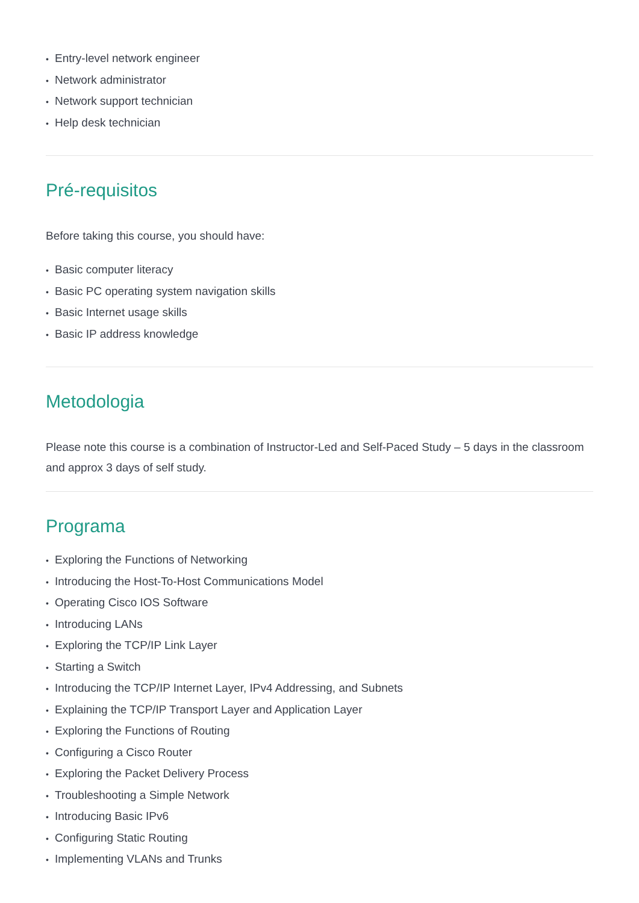• Entry-level network engineer
• Network administrator
• Network support technician
• Help desk technician
Pré-requisitos
Before taking this course, you should have:
• Basic computer literacy
• Basic PC operating system navigation skills
• Basic Internet usage skills
• Basic IP address knowledge
Metodologia
Please note this course is a combination of Instructor-Led and Self-Paced Study – 5 days in the classroom and approx 3 days of self study.
Programa
• Exploring the Functions of Networking
• Introducing the Host-To-Host Communications Model
• Operating Cisco IOS Software
• Introducing LANs
• Exploring the TCP/IP Link Layer
• Starting a Switch
• Introducing the TCP/IP Internet Layer, IPv4 Addressing, and Subnets
• Explaining the TCP/IP Transport Layer and Application Layer
• Exploring the Functions of Routing
• Configuring a Cisco Router
• Exploring the Packet Delivery Process
• Troubleshooting a Simple Network
• Introducing Basic IPv6
• Configuring Static Routing
• Implementing VLANs and Trunks